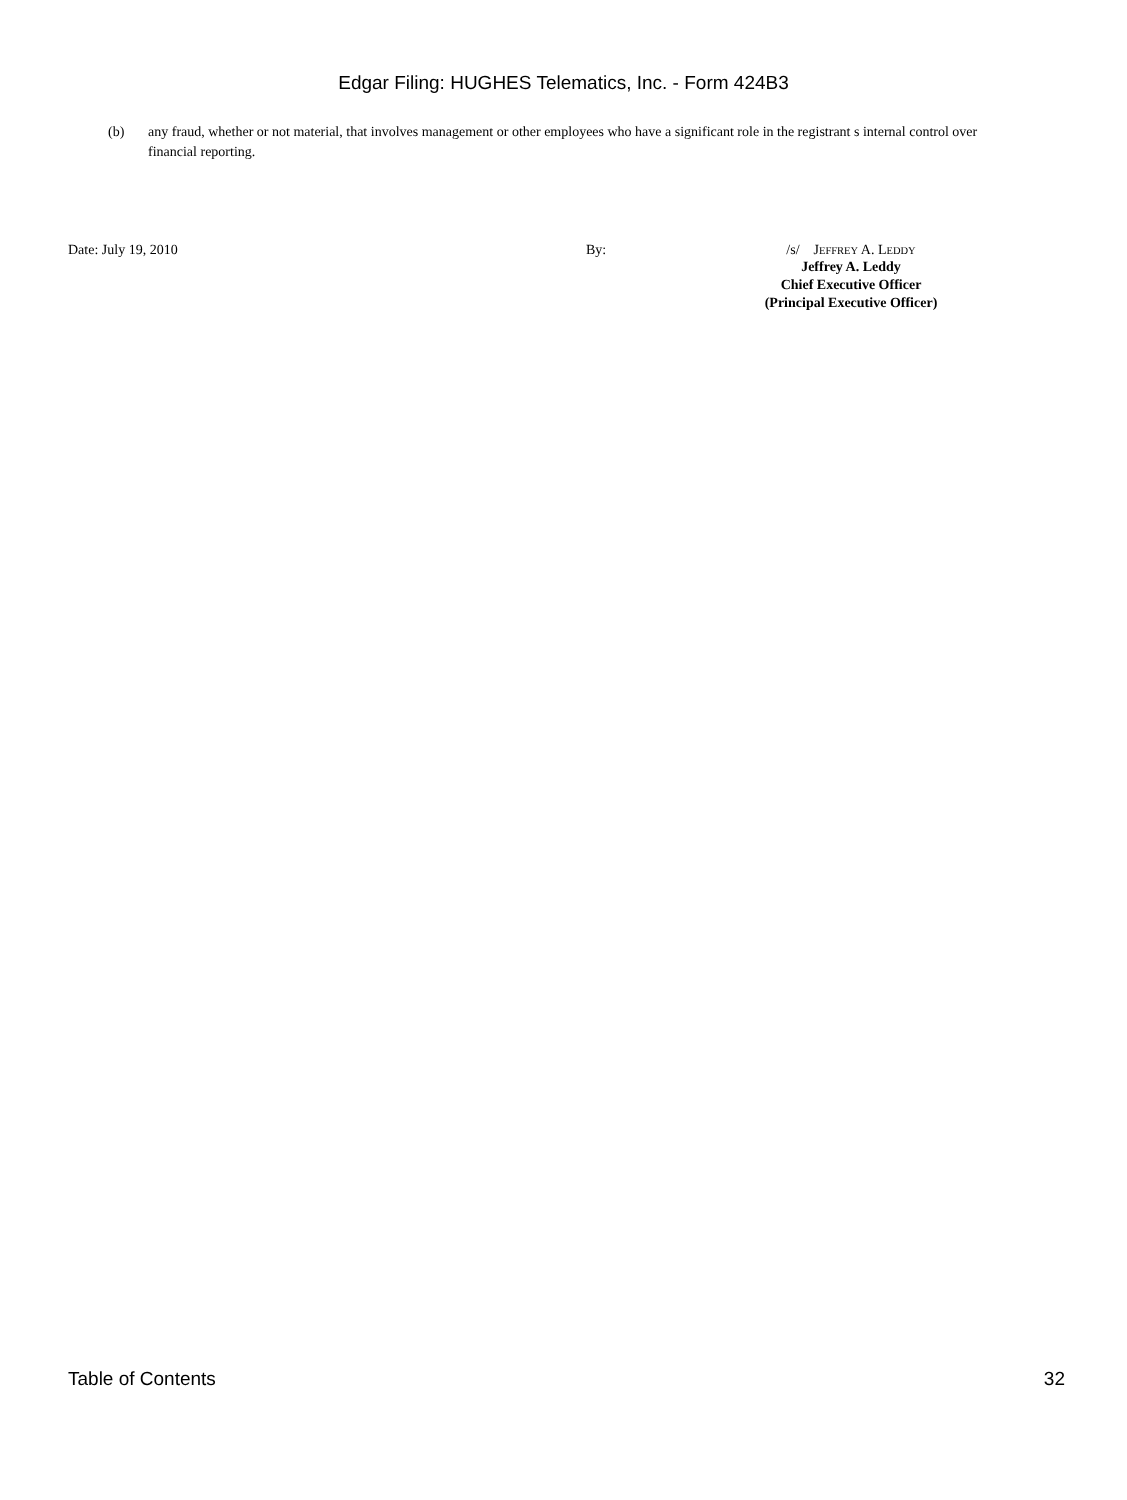Edgar Filing: HUGHES Telematics, Inc. - Form 424B3
(b) any fraud, whether or not material, that involves management or other employees who have a significant role in the registrant s internal control over financial reporting.
Date: July 19, 2010 By: /s/ JEFFREY A. LEDDY
Jeffrey A. Leddy
Chief Executive Officer
(Principal Executive Officer)
Table of Contents 32